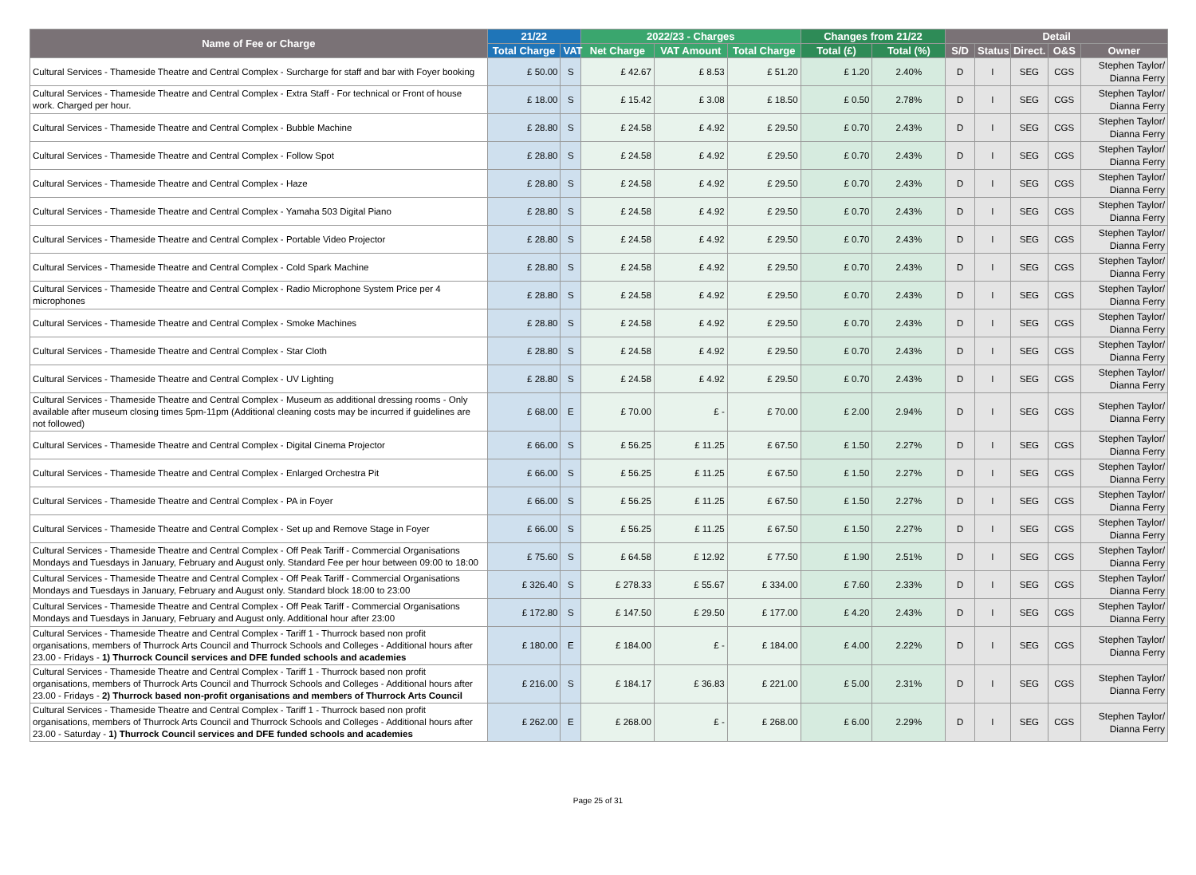| Name of Fee or Charge | 21/22 | | 2022/23 - Charges | | | Changes from 21/22 | | Detail | | | | |
| --- | --- | --- | --- | --- | --- | --- | --- | --- | --- | --- | --- | --- |
| | Total Charge | VAT | Net Charge | VAT Amount | Total Charge | Total (£) | Total (%) | S/D | Status | Direct. | O&S | Owner |
| Cultural Services - Thameside Theatre and Central Complex - Surcharge for staff and bar with Foyer booking | £ 50.00 | S | £ 42.67 | £ 8.53 | £ 51.20 | £ 1.20 | 2.40% | D | I | SEG | CGS | Stephen Taylor/ Dianna Ferry |
| Cultural Services - Thameside Theatre and Central Complex - Extra Staff - For technical or Front of house work. Charged per hour. | £ 18.00 | S | £ 15.42 | £ 3.08 | £ 18.50 | £ 0.50 | 2.78% | D | I | SEG | CGS | Stephen Taylor/ Dianna Ferry |
| Cultural Services - Thameside Theatre and Central Complex - Bubble Machine | £ 28.80 | S | £ 24.58 | £ 4.92 | £ 29.50 | £ 0.70 | 2.43% | D | I | SEG | CGS | Stephen Taylor/ Dianna Ferry |
| Cultural Services - Thameside Theatre and Central Complex - Follow Spot | £ 28.80 | S | £ 24.58 | £ 4.92 | £ 29.50 | £ 0.70 | 2.43% | D | I | SEG | CGS | Stephen Taylor/ Dianna Ferry |
| Cultural Services - Thameside Theatre and Central Complex - Haze | £ 28.80 | S | £ 24.58 | £ 4.92 | £ 29.50 | £ 0.70 | 2.43% | D | I | SEG | CGS | Stephen Taylor/ Dianna Ferry |
| Cultural Services - Thameside Theatre and Central Complex - Yamaha 503 Digital Piano | £ 28.80 | S | £ 24.58 | £ 4.92 | £ 29.50 | £ 0.70 | 2.43% | D | I | SEG | CGS | Stephen Taylor/ Dianna Ferry |
| Cultural Services - Thameside Theatre and Central Complex - Portable Video Projector | £ 28.80 | S | £ 24.58 | £ 4.92 | £ 29.50 | £ 0.70 | 2.43% | D | I | SEG | CGS | Stephen Taylor/ Dianna Ferry |
| Cultural Services - Thameside Theatre and Central Complex - Cold Spark Machine | £ 28.80 | S | £ 24.58 | £ 4.92 | £ 29.50 | £ 0.70 | 2.43% | D | I | SEG | CGS | Stephen Taylor/ Dianna Ferry |
| Cultural Services - Thameside Theatre and Central Complex - Radio Microphone System Price per 4 microphones | £ 28.80 | S | £ 24.58 | £ 4.92 | £ 29.50 | £ 0.70 | 2.43% | D | I | SEG | CGS | Stephen Taylor/ Dianna Ferry |
| Cultural Services - Thameside Theatre and Central Complex - Smoke Machines | £ 28.80 | S | £ 24.58 | £ 4.92 | £ 29.50 | £ 0.70 | 2.43% | D | I | SEG | CGS | Stephen Taylor/ Dianna Ferry |
| Cultural Services - Thameside Theatre and Central Complex - Star Cloth | £ 28.80 | S | £ 24.58 | £ 4.92 | £ 29.50 | £ 0.70 | 2.43% | D | I | SEG | CGS | Stephen Taylor/ Dianna Ferry |
| Cultural Services - Thameside Theatre and Central Complex - UV Lighting | £ 28.80 | S | £ 24.58 | £ 4.92 | £ 29.50 | £ 0.70 | 2.43% | D | I | SEG | CGS | Stephen Taylor/ Dianna Ferry |
| Cultural Services - Thameside Theatre and Central Complex - Museum as additional dressing rooms - Only available after museum closing times 5pm-11pm (Additional cleaning costs may be incurred if guidelines are not followed) | £ 68.00 | E | £ 70.00 | £ - | £ 70.00 | £ 2.00 | 2.94% | D | I | SEG | CGS | Stephen Taylor/ Dianna Ferry |
| Cultural Services - Thameside Theatre and Central Complex - Digital Cinema Projector | £ 66.00 | S | £ 56.25 | £ 11.25 | £ 67.50 | £ 1.50 | 2.27% | D | I | SEG | CGS | Stephen Taylor/ Dianna Ferry |
| Cultural Services - Thameside Theatre and Central Complex - Enlarged Orchestra Pit | £ 66.00 | S | £ 56.25 | £ 11.25 | £ 67.50 | £ 1.50 | 2.27% | D | I | SEG | CGS | Stephen Taylor/ Dianna Ferry |
| Cultural Services - Thameside Theatre and Central Complex - PA in Foyer | £ 66.00 | S | £ 56.25 | £ 11.25 | £ 67.50 | £ 1.50 | 2.27% | D | I | SEG | CGS | Stephen Taylor/ Dianna Ferry |
| Cultural Services - Thameside Theatre and Central Complex - Set up and Remove Stage in Foyer | £ 66.00 | S | £ 56.25 | £ 11.25 | £ 67.50 | £ 1.50 | 2.27% | D | I | SEG | CGS | Stephen Taylor/ Dianna Ferry |
| Cultural Services - Thameside Theatre and Central Complex - Off Peak Tariff - Commercial Organisations Mondays and Tuesdays in January, February and August only. Standard Fee per hour between 09:00 to 18:00 | £ 75.60 | S | £ 64.58 | £ 12.92 | £ 77.50 | £ 1.90 | 2.51% | D | I | SEG | CGS | Stephen Taylor/ Dianna Ferry |
| Cultural Services - Thameside Theatre and Central Complex - Off Peak Tariff - Commercial Organisations Mondays and Tuesdays in January, February and August only. Standard block 18:00 to 23:00 | £ 326.40 | S | £ 278.33 | £ 55.67 | £ 334.00 | £ 7.60 | 2.33% | D | I | SEG | CGS | Stephen Taylor/ Dianna Ferry |
| Cultural Services - Thameside Theatre and Central Complex - Off Peak Tariff - Commercial Organisations Mondays and Tuesdays in January, February and August only. Additional hour after 23:00 | £ 172.80 | S | £ 147.50 | £ 29.50 | £ 177.00 | £ 4.20 | 2.43% | D | I | SEG | CGS | Stephen Taylor/ Dianna Ferry |
| Cultural Services - Thameside Theatre and Central Complex - Tariff 1 - Thurrock based non profit organisations, members of Thurrock Arts Council and Thurrock Schools and Colleges - Additional hours after 23.00 - Fridays - 1) Thurrock Council services and DFE funded schools and academies | £ 180.00 | E | £ 184.00 | £ - | £ 184.00 | £ 4.00 | 2.22% | D | I | SEG | CGS | Stephen Taylor/ Dianna Ferry |
| Cultural Services - Thameside Theatre and Central Complex - Tariff 1 - Thurrock based non profit organisations, members of Thurrock Arts Council and Thurrock Schools and Colleges - Additional hours after 23.00 - Fridays - 2) Thurrock based non-profit organisations and members of Thurrock Arts Council | £ 216.00 | S | £ 184.17 | £ 36.83 | £ 221.00 | £ 5.00 | 2.31% | D | I | SEG | CGS | Stephen Taylor/ Dianna Ferry |
| Cultural Services - Thameside Theatre and Central Complex - Tariff 1 - Thurrock based non profit organisations, members of Thurrock Arts Council and Thurrock Schools and Colleges - Additional hours after 23.00 - Saturday - 1) Thurrock Council services and DFE funded schools and academies | £ 262.00 | E | £ 268.00 | £ - | £ 268.00 | £ 6.00 | 2.29% | D | I | SEG | CGS | Stephen Taylor/ Dianna Ferry |
Page 25 of 31